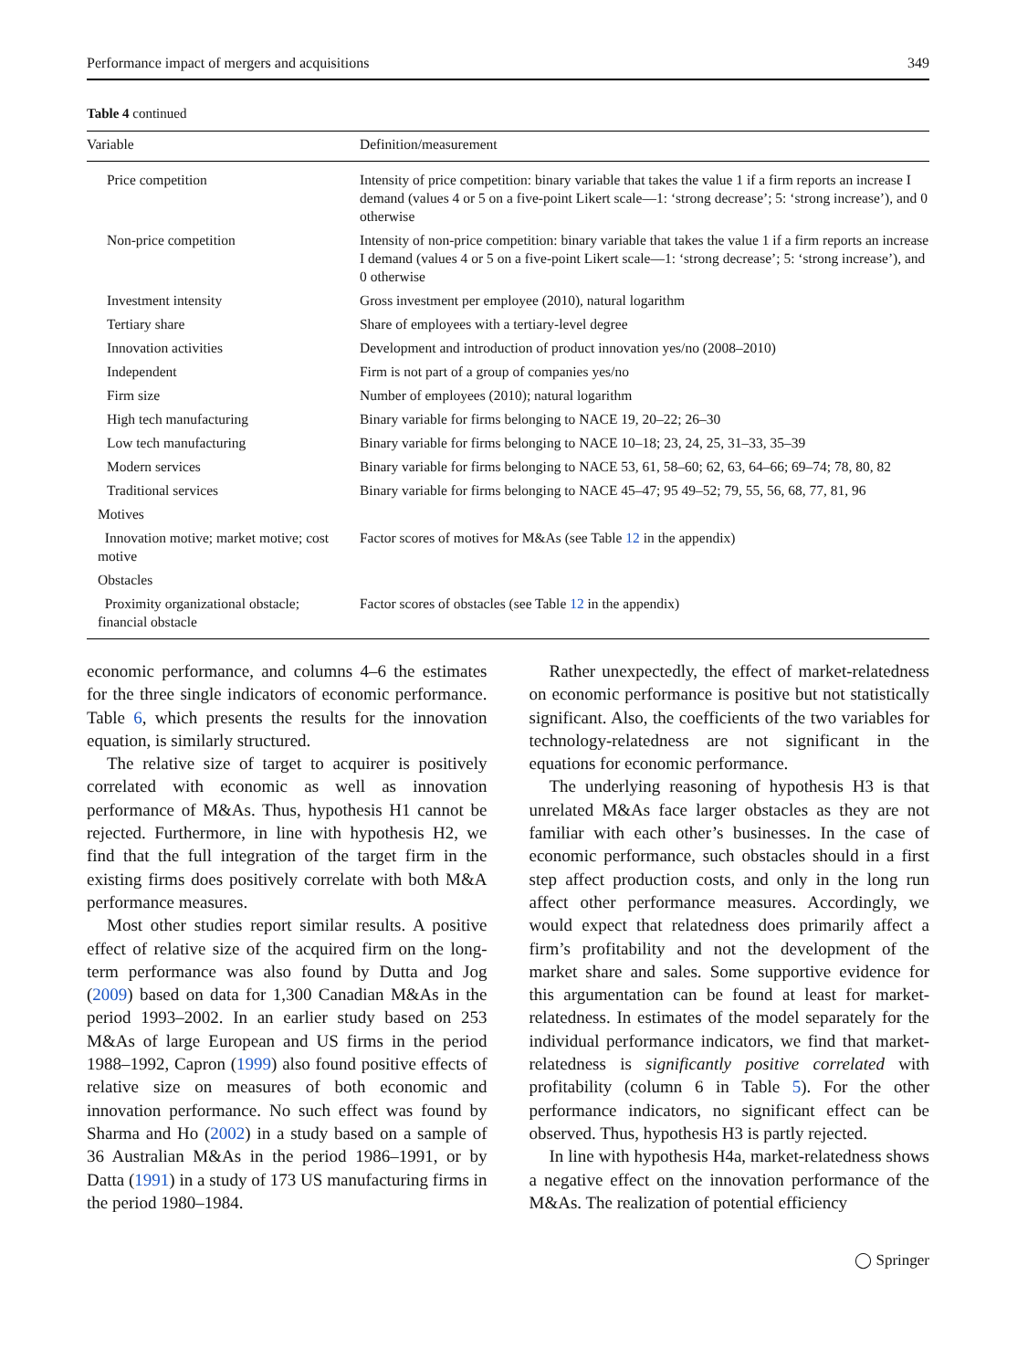Performance impact of mergers and acquisitions 349
Table 4 continued
| Variable | Definition/measurement |
| --- | --- |
| Price competition | Intensity of price competition: binary variable that takes the value 1 if a firm reports an increase I demand (values 4 or 5 on a five-point Likert scale—1: ‘strong decrease’; 5: ‘strong increase’), and 0 otherwise |
| Non-price competition | Intensity of non-price competition: binary variable that takes the value 1 if a firm reports an increase I demand (values 4 or 5 on a five-point Likert scale—1: ‘strong decrease’; 5: ‘strong increase’), and 0 otherwise |
| Investment intensity | Gross investment per employee (2010), natural logarithm |
| Tertiary share | Share of employees with a tertiary-level degree |
| Innovation activities | Development and introduction of product innovation yes/no (2008–2010) |
| Independent | Firm is not part of a group of companies yes/no |
| Firm size | Number of employees (2010); natural logarithm |
| High tech manufacturing | Binary variable for firms belonging to NACE 19, 20–22; 26–30 |
| Low tech manufacturing | Binary variable for firms belonging to NACE 10–18; 23, 24, 25, 31–33, 35–39 |
| Modern services | Binary variable for firms belonging to NACE 53, 61, 58–60; 62, 63, 64–66; 69–74; 78, 80, 82 |
| Traditional services | Binary variable for firms belonging to NACE 45–47; 95 49–52; 79, 55, 56, 68, 77, 81, 96 |
| Motives | |
| Innovation motive; market motive; cost motive | Factor scores of motives for M&As (see Table 12 in the appendix) |
| Obstacles | |
| Proximity organizational obstacle; financial obstacle | Factor scores of obstacles (see Table 12 in the appendix) |
economic performance, and columns 4–6 the estimates for the three single indicators of economic performance. Table 6, which presents the results for the innovation equation, is similarly structured.
The relative size of target to acquirer is positively correlated with economic as well as innovation performance of M&As. Thus, hypothesis H1 cannot be rejected. Furthermore, in line with hypothesis H2, we find that the full integration of the target firm in the existing firms does positively correlate with both M&A performance measures.
Most other studies report similar results. A positive effect of relative size of the acquired firm on the long-term performance was also found by Dutta and Jog (2009) based on data for 1,300 Canadian M&As in the period 1993–2002. In an earlier study based on 253 M&As of large European and US firms in the period 1988–1992, Capron (1999) also found positive effects of relative size on measures of both economic and innovation performance. No such effect was found by Sharma and Ho (2002) in a study based on a sample of 36 Australian M&As in the period 1986–1991, or by Datta (1991) in a study of 173 US manufacturing firms in the period 1980–1984.
Rather unexpectedly, the effect of market-relatedness on economic performance is positive but not statistically significant. Also, the coefficients of the two variables for technology-relatedness are not significant in the equations for economic performance.
The underlying reasoning of hypothesis H3 is that unrelated M&As face larger obstacles as they are not familiar with each other’s businesses. In the case of economic performance, such obstacles should in a first step affect production costs, and only in the long run affect other performance measures. Accordingly, we would expect that relatedness does primarily affect a firm’s profitability and not the development of the market share and sales. Some supportive evidence for this argumentation can be found at least for market-relatedness. In estimates of the model separately for the individual performance indicators, we find that market-relatedness is significantly positive correlated with profitability (column 6 in Table 5). For the other performance indicators, no significant effect can be observed. Thus, hypothesis H3 is partly rejected.
In line with hypothesis H4a, market-relatedness shows a negative effect on the innovation performance of the M&As. The realization of potential efficiency
◯ Springer